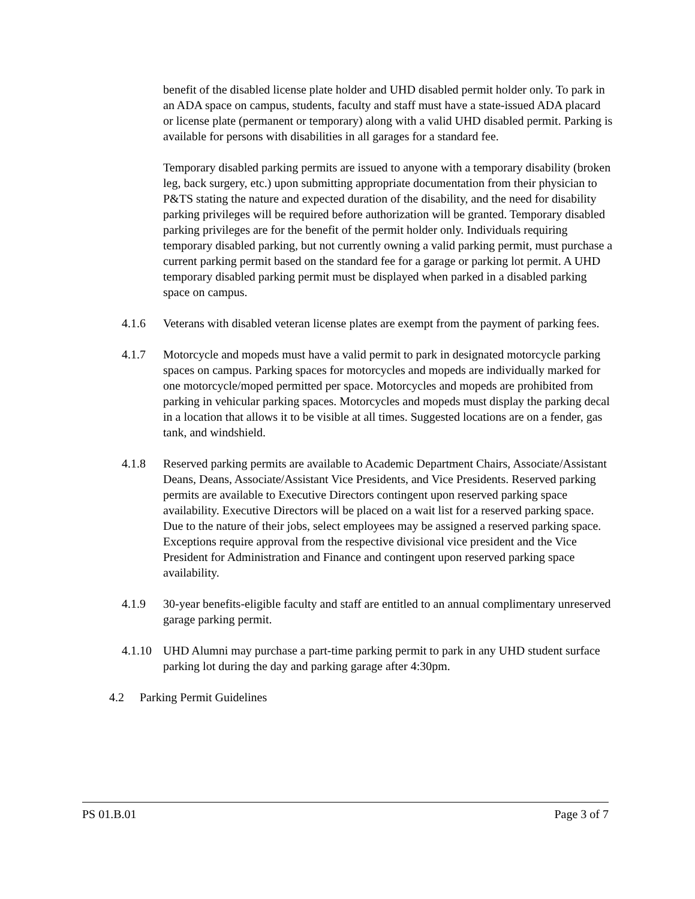benefit of the disabled license plate holder and UHD disabled permit holder only. To park in an ADA space on campus, students, faculty and staff must have a state-issued ADA placard or license plate (permanent or temporary) along with a valid UHD disabled permit. Parking is available for persons with disabilities in all garages for a standard fee.
Temporary disabled parking permits are issued to anyone with a temporary disability (broken leg, back surgery, etc.) upon submitting appropriate documentation from their physician to P&TS stating the nature and expected duration of the disability, and the need for disability parking privileges will be required before authorization will be granted. Temporary disabled parking privileges are for the benefit of the permit holder only. Individuals requiring temporary disabled parking, but not currently owning a valid parking permit, must purchase a current parking permit based on the standard fee for a garage or parking lot permit. A UHD temporary disabled parking permit must be displayed when parked in a disabled parking space on campus.
4.1.6 Veterans with disabled veteran license plates are exempt from the payment of parking fees.
4.1.7 Motorcycle and mopeds must have a valid permit to park in designated motorcycle parking spaces on campus. Parking spaces for motorcycles and mopeds are individually marked for one motorcycle/moped permitted per space. Motorcycles and mopeds are prohibited from parking in vehicular parking spaces. Motorcycles and mopeds must display the parking decal in a location that allows it to be visible at all times. Suggested locations are on a fender, gas tank, and windshield.
4.1.8 Reserved parking permits are available to Academic Department Chairs, Associate/Assistant Deans, Deans, Associate/Assistant Vice Presidents, and Vice Presidents. Reserved parking permits are available to Executive Directors contingent upon reserved parking space availability. Executive Directors will be placed on a wait list for a reserved parking space. Due to the nature of their jobs, select employees may be assigned a reserved parking space. Exceptions require approval from the respective divisional vice president and the Vice President for Administration and Finance and contingent upon reserved parking space availability.
4.1.9 30-year benefits-eligible faculty and staff are entitled to an annual complimentary unreserved garage parking permit.
4.1.10
UHD Alumni may purchase a part-time parking permit to park in any UHD student surface parking lot during the day and parking garage after 4:30pm.
4.2 Parking Permit Guidelines
PS 01.B.01 Page 3 of 7